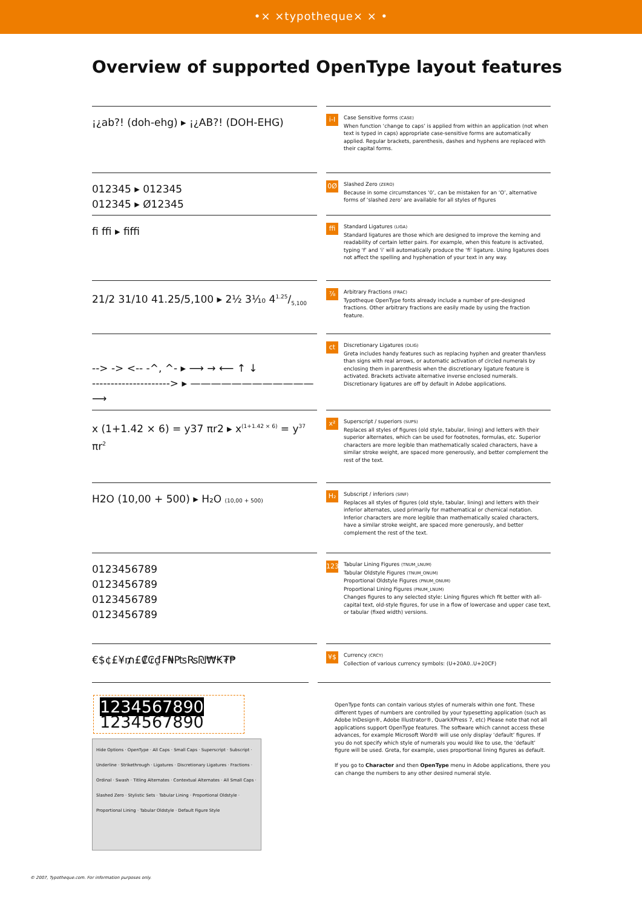•× ×typotheque× × •
Overview of supported OpenType layout features
¡¿ab?! (doh-ehg) ▸ ¡¿AB?! (DOH-EHG)
i-I
Case Sensitive forms (CASE)
When function ‘change to caps’ is applied from within an application (not when text is typed in caps) appropriate case-sensitive forms are automatically applied. Regular brackets, parenthesis, dashes and hyphens are replaced with their capital forms.
012345 ▸ 012345
012345 ▸ Ø12345
0Ø
Slashed Zero (ZERO)
Because in some circumstances ‘0’, can be mistaken for an ‘O’, alternative forms of ‘slashed zero’ are available for all styles of figures
fi ffi ▸ ﬁﬃ
ﬃ
Standard Ligatures (LIGA)
Standard ligatures are those which are designed to improve the kerning and readability of certain letter pairs. For example, when this feature is activated, typing ‘f’ and ‘i’ will automatically produce the ‘fi’ ligature. Using ligatures does not affect the spelling and hyphenation of your text in any way.
21/2 31/10 41.25/5,100 ▸ 2½ 3¹⁄₁₀ 41.25/5,100
⅞
Arbitrary Fractions (FRAC)
Typotheque OpenType fonts already include a number of pre-designed fractions. Other arbitrary fractions are easily made by using the fraction feature.
--> -> <-- -^, ^- ▸ ⟶ → ⟵ ↑ ↓
---------------------> ▸ ————————————⟶
ct
Discretionary Ligatures (DLIG)
Greta includes handy features such as replacing hyphen and greater than/less than signs with real arrows, or automatic activation of circled numerals by enclosing them in parenthesis when the discretionary ligature feature is activated. Brackets activate alternative inverse enclosed numerals. Discretionary ligatures are off by default in Adobe applications.
x (1+1.42 × 6) = y37 πr2 ▸ x<sup>(1+1.42 × 6)</sup> = y<sup>37</sup> πr<sup>2</sup>
x²
Superscript / superiors (SUPS)
Replaces all styles of figures (old style, tabular, lining) and letters with their superior alternates, which can be used for footnotes, formulas, etc. Superior characters are more legible than mathematically scaled characters, have a similar stroke weight, are spaced more generously, and better complement the rest of the text.
H2O (10,00 + 500) ▸ H₂O (10,00 + 500)
H₂
Subscript / inferiors (SINF)
Replaces all styles of figures (old style, tabular, lining) and letters with their inferior alternates, used primarily for mathematical or chemical notation. Inferior characters are more legible than mathematically scaled characters, have a similar stroke weight, are spaced more generously, and better complement the rest of the text.
0123456789
0123456789
0123456789
0123456789
123
Tabular Lining Figures (TNUM_LNUM)
Tabular Oldstyle Figures (TNUM_ONUM)
Proportional Oldstyle Figures (PNUM_ONUM)
Proportional Lining Figures (PNUM_LNUM)
Changes figures to any selected style: Lining figures which fit better with all-capital text, old-style figures, for use in a flow of lowercase and upper case text, or tabular (fixed width) versions.
€$¢£¥₥£₡₢₫₣₦₧₨₪₩₭₮₱
¥$
Currency (CRCY)
Collection of various currency symbols: (U+20A0..U+20CF)
1234567890
1234567890
Hide Options · OpenType · All Caps · Small Caps · Superscript · Subscript · Underline · Strikethrough · Ligatures · Discretionary Ligatures · Fractions · Ordinal · Swash · Titling Alternates · Contextual Alternates · All Small Caps · Slashed Zero · Stylistic Sets · Tabular Lining · Proportional Oldstyle · Proportional Lining · Tabular Oldstyle · Default Figure Style
OpenType fonts can contain various styles of numerals within one font. These different types of numbers are controlled by your typesetting application (such as Adobe InDesign®, Adobe Illustrator®, QuarkXPress 7, etc) Please note that not all applications support OpenType features. The software which cannot access these advances, for example Microsoft Word® will use only display ‘default’ figures. If you do not specify which style of numerals you would like to use, the ‘default’ figure will be used. Greta, for example, uses proportional lining figures as default.
If you go to Character and then OpenType menu in Adobe applications, there you can change the numbers to any other desired numeral style.
© 2007, Typotheque.com. For information purposes only.